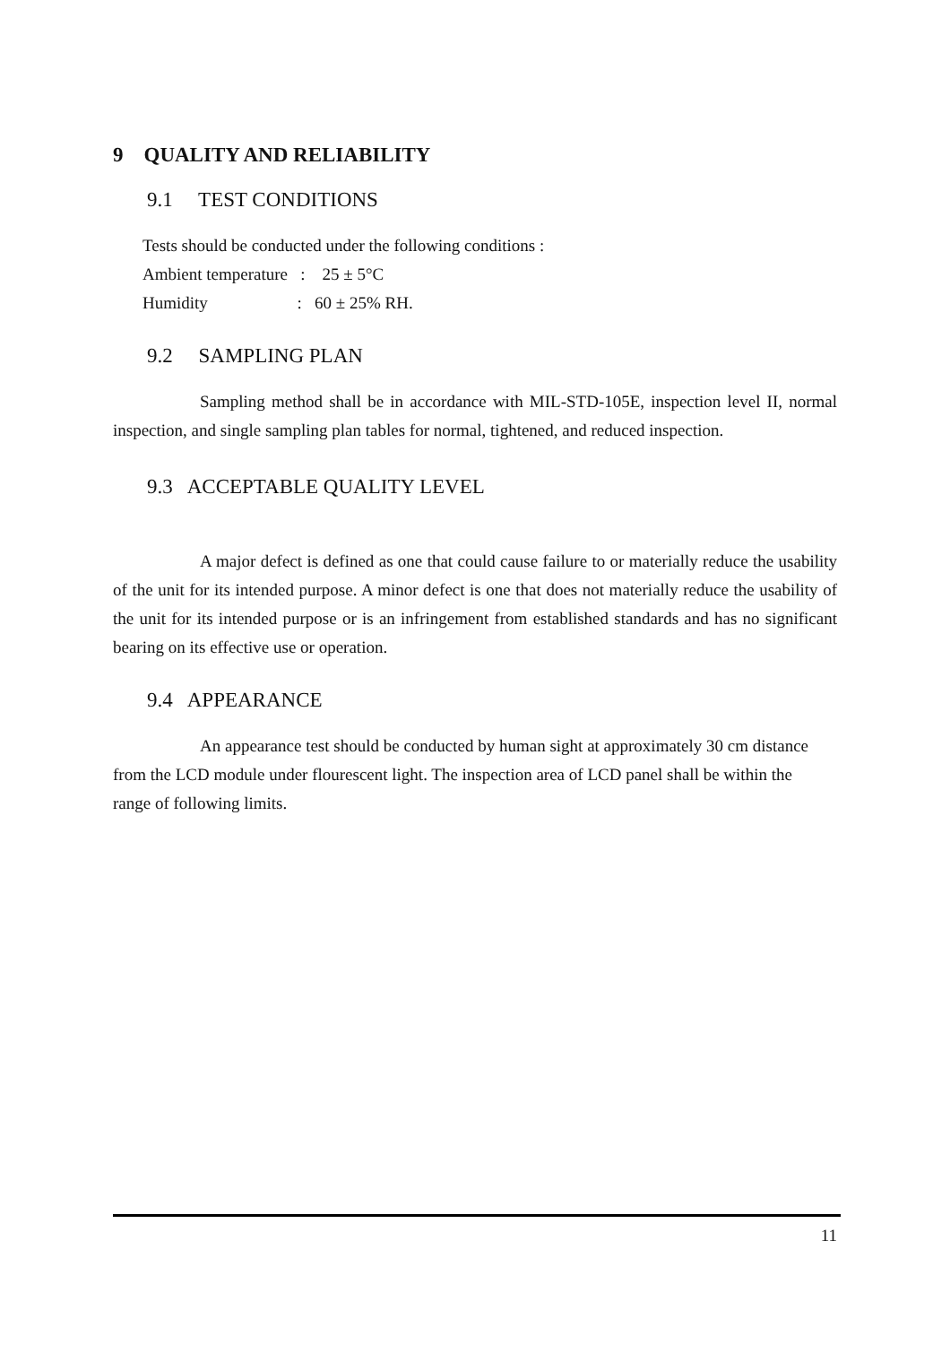9 QUALITY AND RELIABILITY
9.1 TEST CONDITIONS
Tests should be conducted under the following conditions :
Ambient temperature : 25 ± 5°C
Humidity : 60 ± 25% RH.
9.2 SAMPLING PLAN
Sampling method shall be in accordance with MIL-STD-105E, inspection level II, normal inspection, and single sampling plan tables for normal, tightened, and reduced inspection.
9.3 ACCEPTABLE QUALITY LEVEL
A major defect is defined as one that could cause failure to or materially reduce the usability of the unit for its intended purpose. A minor defect is one that does not materially reduce the usability of the unit for its intended purpose or is an infringement from established standards and has no significant bearing on its effective use or operation.
9.4 APPEARANCE
An appearance test should be conducted by human sight at approximately 30 cm distance from the LCD module under flourescent light. The inspection area of LCD panel shall be within the range of following limits.
11